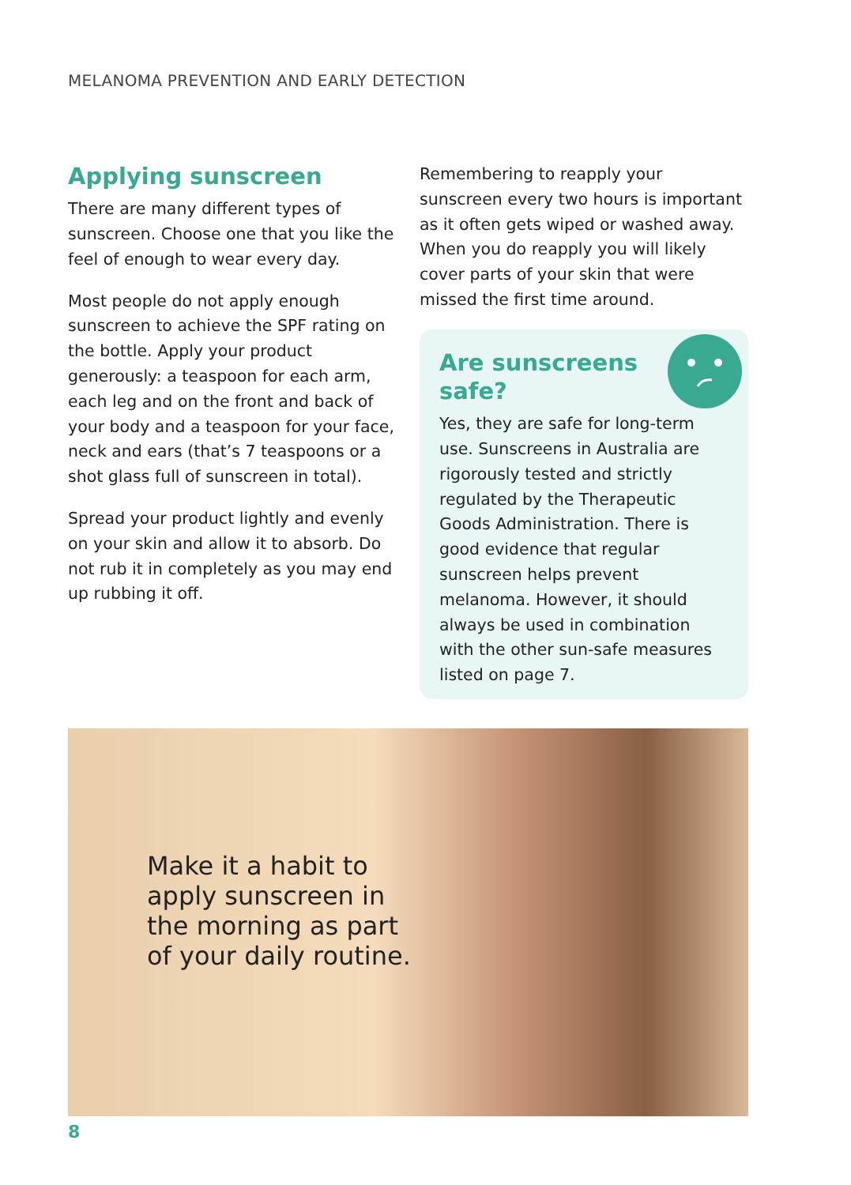MELANOMA PREVENTION AND EARLY DETECTION
Applying sunscreen
There are many different types of sunscreen. Choose one that you like the feel of enough to wear every day.
Most people do not apply enough sunscreen to achieve the SPF rating on the bottle. Apply your product generously: a teaspoon for each arm, each leg and on the front and back of your body and a teaspoon for your face, neck and ears (that’s 7 teaspoons or a shot glass full of sunscreen in total).
Spread your product lightly and evenly on your skin and allow it to absorb. Do not rub it in completely as you may end up rubbing it off.
Remembering to reapply your sunscreen every two hours is important as it often gets wiped or washed away. When you do reapply you will likely cover parts of your skin that were missed the first time around.
Are sunscreens
safe?
Yes, they are safe for long-term use. Sunscreens in Australia are rigorously tested and strictly regulated by the Therapeutic Goods Administration. There is good evidence that regular sunscreen helps prevent melanoma. However, it should always be used in combination with the other sun-safe measures listed on page 7.
Make it a habit to
apply sunscreen in
the morning as part
of your daily routine.
8